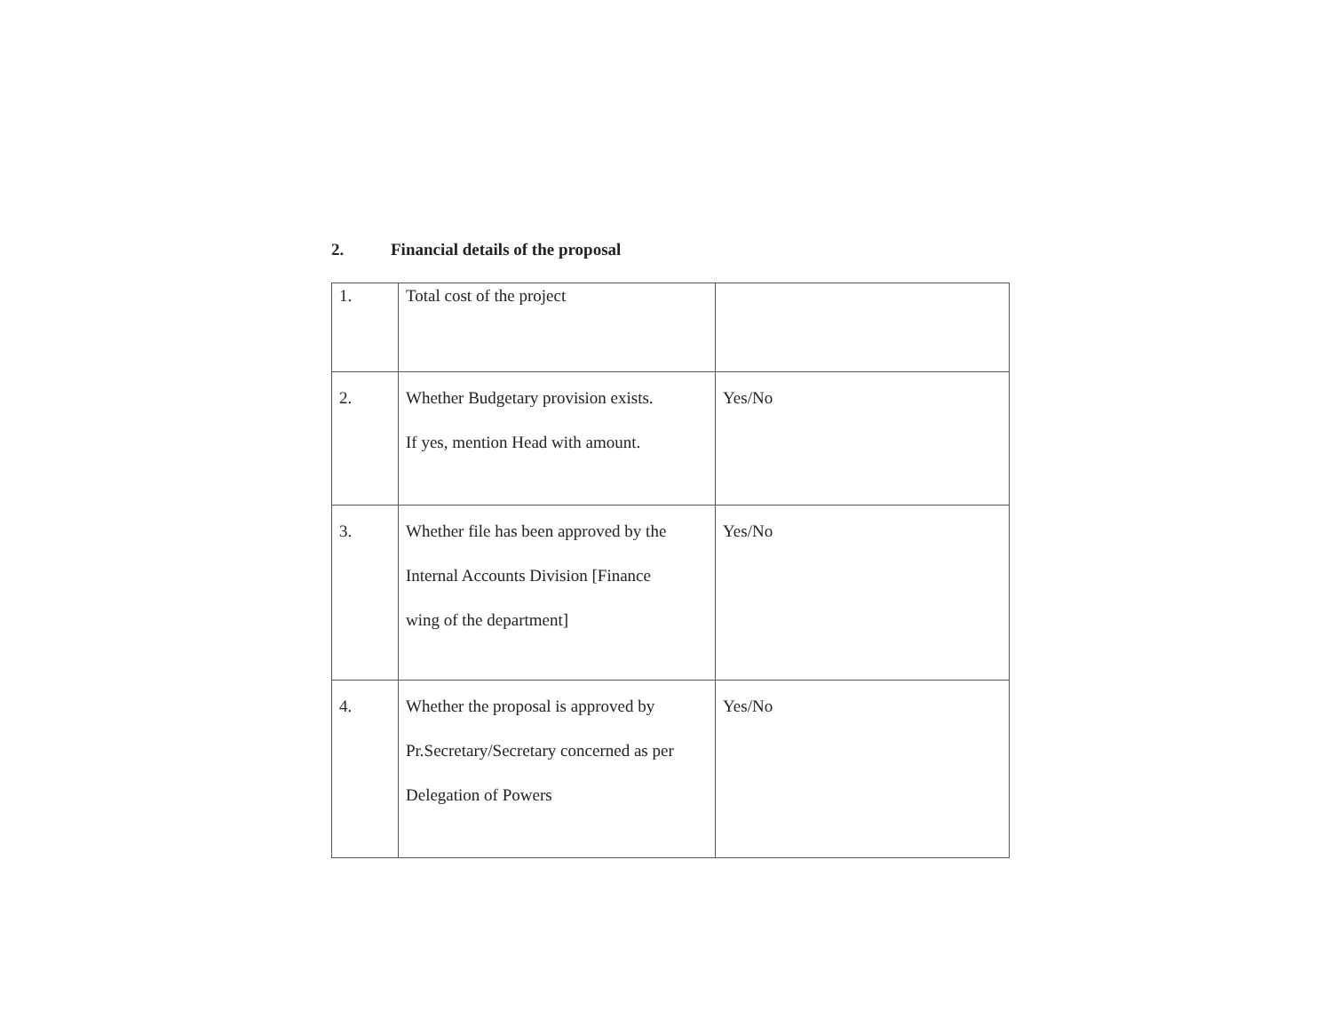2. Financial details of the proposal
| 1. | Total cost of the project | |
| 2. | Whether Budgetary provision exists. If yes, mention Head with amount. | Yes/No |
| 3. | Whether file has been approved by the Internal Accounts Division [Finance wing of the department] | Yes/No |
| 4. | Whether the proposal is approved by Pr.Secretary/Secretary concerned as per Delegation of Powers | Yes/No |